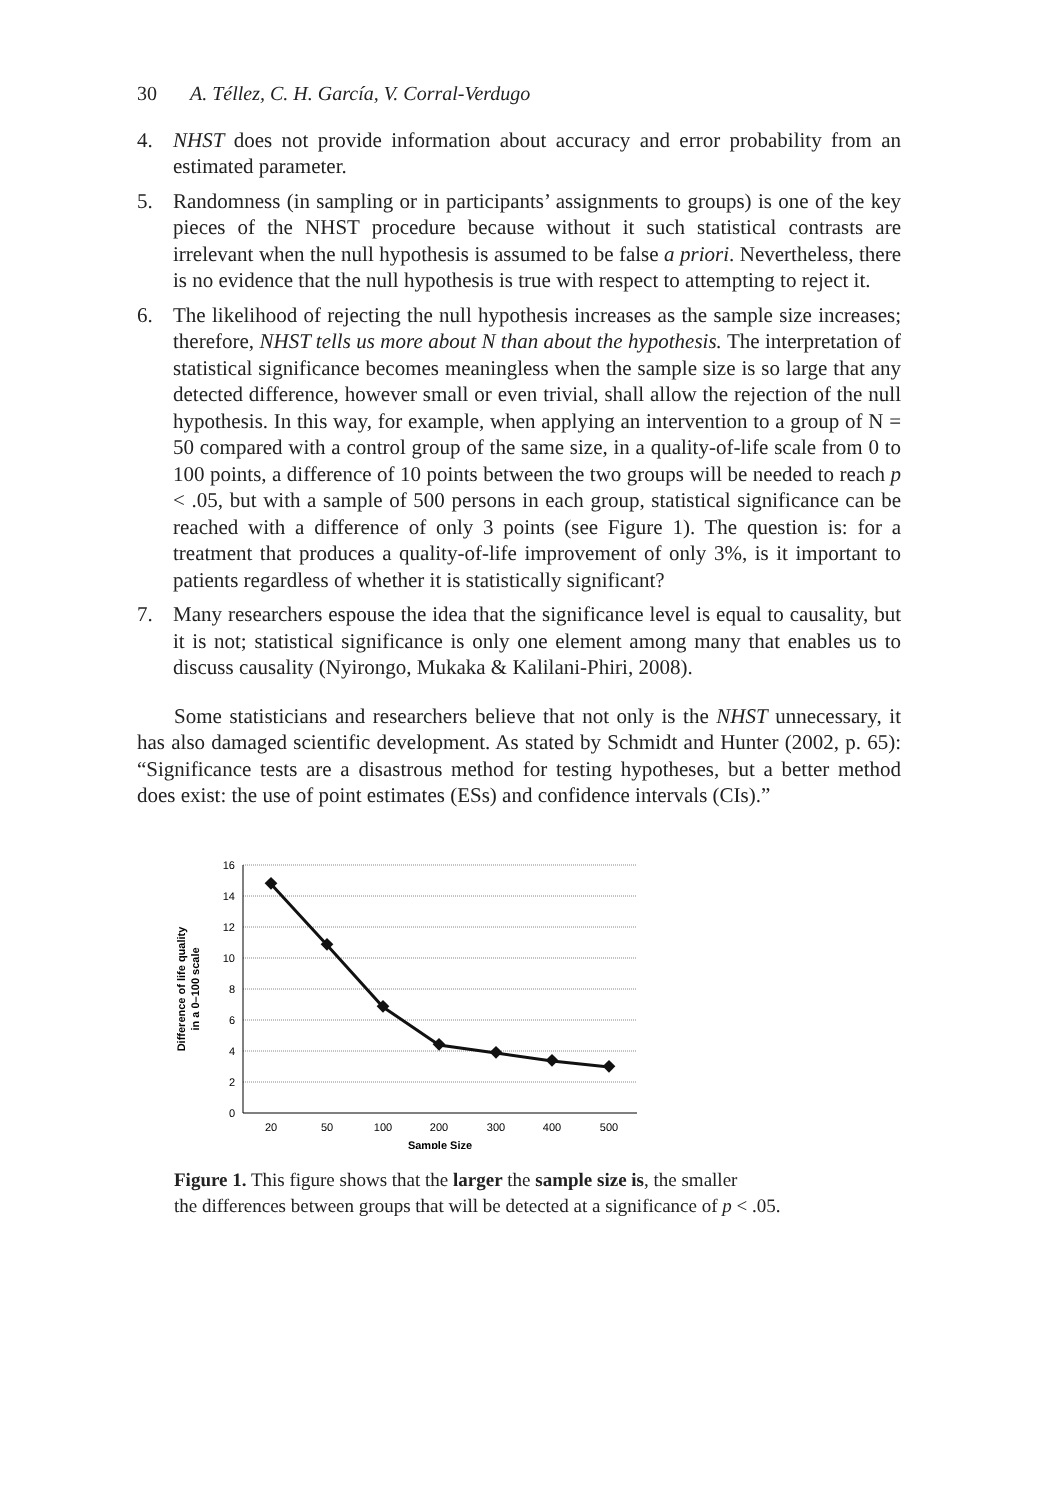30 A. Téllez, C. H. García, V. Corral-Verdugo
4. NHST does not provide information about accuracy and error probability from an estimated parameter.
5. Randomness (in sampling or in participants’ assignments to groups) is one of the key pieces of the NHST procedure because without it such statistical contrasts are irrelevant when the null hypothesis is assumed to be false a priori. Nevertheless, there is no evidence that the null hypothesis is true with respect to attempting to reject it.
6. The likelihood of rejecting the null hypothesis increases as the sample size increases; therefore, NHST tells us more about N than about the hypothesis. The interpretation of statistical significance becomes meaningless when the sample size is so large that any detected difference, however small or even trivial, shall allow the rejection of the null hypothesis. In this way, for example, when applying an intervention to a group of N = 50 compared with a control group of the same size, in a quality-of-life scale from 0 to 100 points, a difference of 10 points between the two groups will be needed to reach p < .05, but with a sample of 500 persons in each group, statistical significance can be reached with a difference of only 3 points (see Figure 1). The question is: for a treatment that produces a quality-of-life improvement of only 3%, is it important to patients regardless of whether it is statistically significant?
7. Many researchers espouse the idea that the significance level is equal to causality, but it is not; statistical significance is only one element among many that enables us to discuss causality (Nyirongo, Mukaka & Kalilani-Phiri, 2008).
Some statisticians and researchers believe that not only is the NHST unnecessary, it has also damaged scientific development. As stated by Schmidt and Hunter (2002, p. 65): “Significance tests are a disastrous method for testing hypotheses, but a better method does exist: the use of point estimates (ESs) and confidence intervals (CIs).”
16
14
12
10
8
6
4
2
0
20
50
100
200
300
400
500
Sample Size
Difference of life quality
in a 0–100 scale
Figure 1. This figure shows that the larger the sample size is, the smaller
the differences between groups that will be detected at a significance of p < .05.